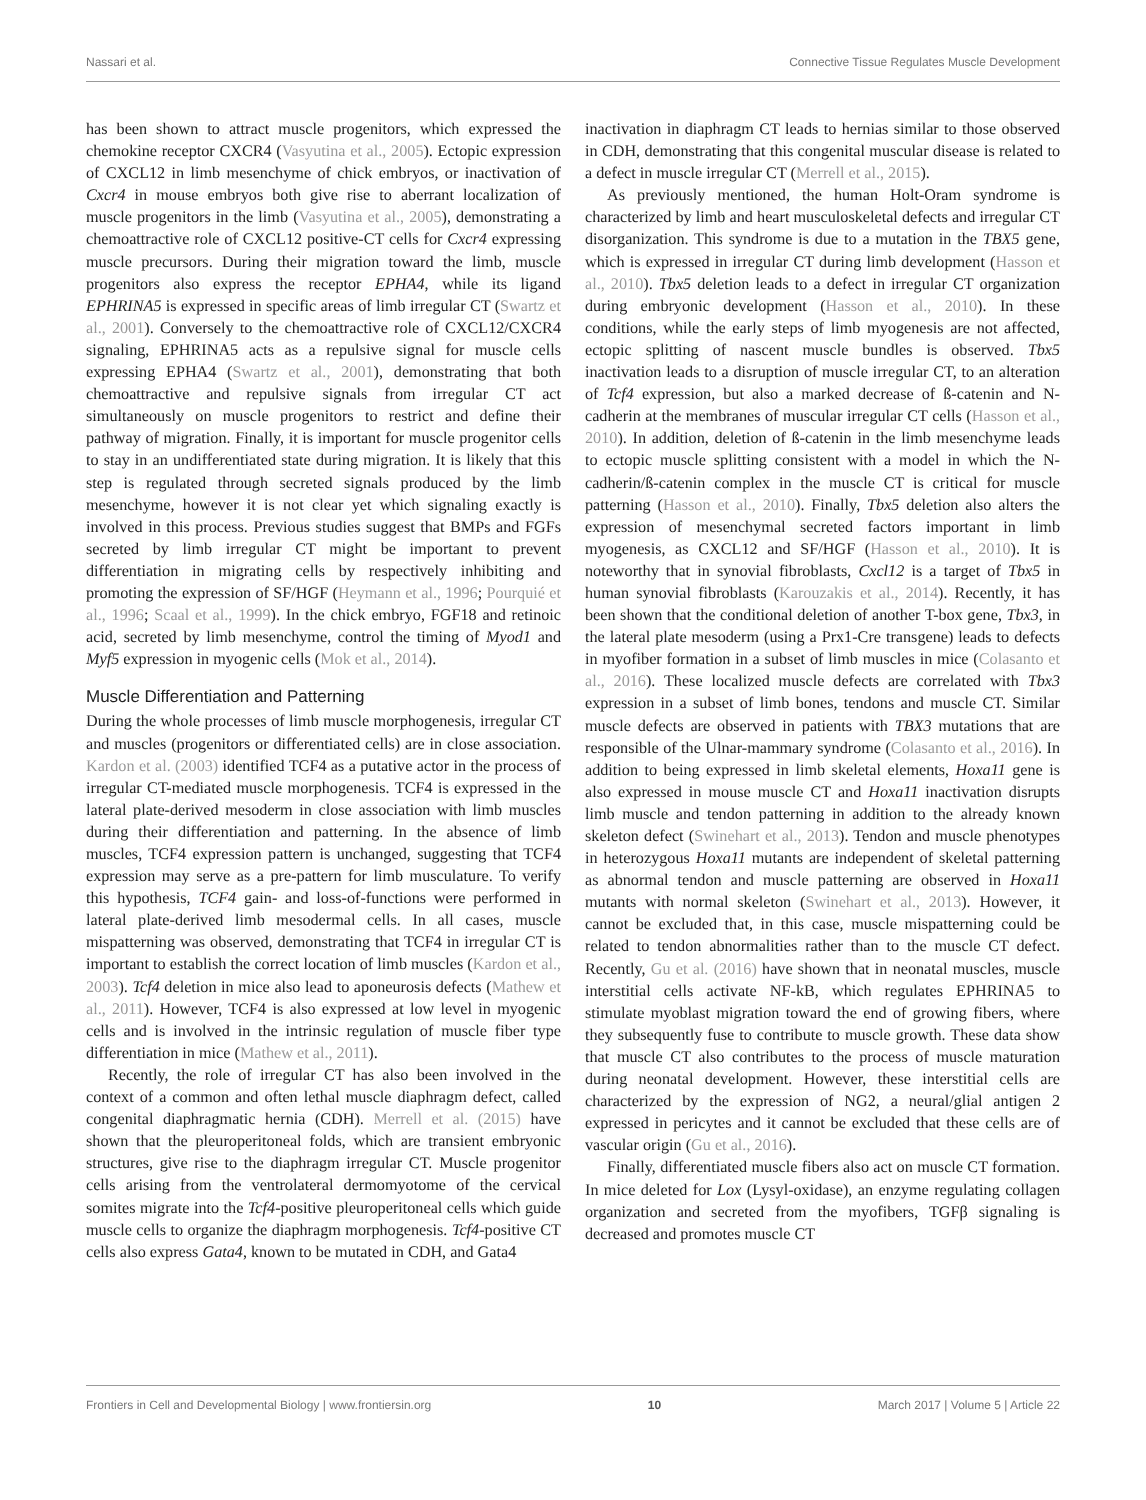Nassari et al. Connective Tissue Regulates Muscle Development
has been shown to attract muscle progenitors, which expressed the chemokine receptor CXCR4 (Vasyutina et al., 2005). Ectopic expression of CXCL12 in limb mesenchyme of chick embryos, or inactivation of Cxcr4 in mouse embryos both give rise to aberrant localization of muscle progenitors in the limb (Vasyutina et al., 2005), demonstrating a chemoattractive role of CXCL12 positive-CT cells for Cxcr4 expressing muscle precursors. During their migration toward the limb, muscle progenitors also express the receptor EPHA4, while its ligand EPHRINA5 is expressed in specific areas of limb irregular CT (Swartz et al., 2001). Conversely to the chemoattractive role of CXCL12/CXCR4 signaling, EPHRINA5 acts as a repulsive signal for muscle cells expressing EPHA4 (Swartz et al., 2001), demonstrating that both chemoattractive and repulsive signals from irregular CT act simultaneously on muscle progenitors to restrict and define their pathway of migration. Finally, it is important for muscle progenitor cells to stay in an undifferentiated state during migration. It is likely that this step is regulated through secreted signals produced by the limb mesenchyme, however it is not clear yet which signaling exactly is involved in this process. Previous studies suggest that BMPs and FGFs secreted by limb irregular CT might be important to prevent differentiation in migrating cells by respectively inhibiting and promoting the expression of SF/HGF (Heymann et al., 1996; Pourquié et al., 1996; Scaal et al., 1999). In the chick embryo, FGF18 and retinoic acid, secreted by limb mesenchyme, control the timing of Myod1 and Myf5 expression in myogenic cells (Mok et al., 2014).
Muscle Differentiation and Patterning
During the whole processes of limb muscle morphogenesis, irregular CT and muscles (progenitors or differentiated cells) are in close association. Kardon et al. (2003) identified TCF4 as a putative actor in the process of irregular CT-mediated muscle morphogenesis. TCF4 is expressed in the lateral plate-derived mesoderm in close association with limb muscles during their differentiation and patterning. In the absence of limb muscles, TCF4 expression pattern is unchanged, suggesting that TCF4 expression may serve as a pre-pattern for limb musculature. To verify this hypothesis, TCF4 gain- and loss-of-functions were performed in lateral plate-derived limb mesodermal cells. In all cases, muscle mispatterning was observed, demonstrating that TCF4 in irregular CT is important to establish the correct location of limb muscles (Kardon et al., 2003). Tcf4 deletion in mice also lead to aponeurosis defects (Mathew et al., 2011). However, TCF4 is also expressed at low level in myogenic cells and is involved in the intrinsic regulation of muscle fiber type differentiation in mice (Mathew et al., 2011).
Recently, the role of irregular CT has also been involved in the context of a common and often lethal muscle diaphragm defect, called congenital diaphragmatic hernia (CDH). Merrell et al. (2015) have shown that the pleuroperitoneal folds, which are transient embryonic structures, give rise to the diaphragm irregular CT. Muscle progenitor cells arising from the ventrolateral dermomyotome of the cervical somites migrate into the Tcf4-positive pleuroperitoneal cells which guide muscle cells to organize the diaphragm morphogenesis. Tcf4-positive CT cells also express Gata4, known to be mutated in CDH, and Gata4
inactivation in diaphragm CT leads to hernias similar to those observed in CDH, demonstrating that this congenital muscular disease is related to a defect in muscle irregular CT (Merrell et al., 2015).
As previously mentioned, the human Holt-Oram syndrome is characterized by limb and heart musculoskeletal defects and irregular CT disorganization. This syndrome is due to a mutation in the TBX5 gene, which is expressed in irregular CT during limb development (Hasson et al., 2010). Tbx5 deletion leads to a defect in irregular CT organization during embryonic development (Hasson et al., 2010). In these conditions, while the early steps of limb myogenesis are not affected, ectopic splitting of nascent muscle bundles is observed. Tbx5 inactivation leads to a disruption of muscle irregular CT, to an alteration of Tcf4 expression, but also a marked decrease of ß-catenin and N-cadherin at the membranes of muscular irregular CT cells (Hasson et al., 2010). In addition, deletion of ß-catenin in the limb mesenchyme leads to ectopic muscle splitting consistent with a model in which the N-cadherin/ß-catenin complex in the muscle CT is critical for muscle patterning (Hasson et al., 2010). Finally, Tbx5 deletion also alters the expression of mesenchymal secreted factors important in limb myogenesis, as CXCL12 and SF/HGF (Hasson et al., 2010). It is noteworthy that in synovial fibroblasts, Cxcl12 is a target of Tbx5 in human synovial fibroblasts (Karouzakis et al., 2014). Recently, it has been shown that the conditional deletion of another T-box gene, Tbx3, in the lateral plate mesoderm (using a Prx1-Cre transgene) leads to defects in myofiber formation in a subset of limb muscles in mice (Colasanto et al., 2016). These localized muscle defects are correlated with Tbx3 expression in a subset of limb bones, tendons and muscle CT. Similar muscle defects are observed in patients with TBX3 mutations that are responsible of the Ulnar-mammary syndrome (Colasanto et al., 2016). In addition to being expressed in limb skeletal elements, Hoxa11 gene is also expressed in mouse muscle CT and Hoxa11 inactivation disrupts limb muscle and tendon patterning in addition to the already known skeleton defect (Swinehart et al., 2013). Tendon and muscle phenotypes in heterozygous Hoxa11 mutants are independent of skeletal patterning as abnormal tendon and muscle patterning are observed in Hoxa11 mutants with normal skeleton (Swinehart et al., 2013). However, it cannot be excluded that, in this case, muscle mispatterning could be related to tendon abnormalities rather than to the muscle CT defect. Recently, Gu et al. (2016) have shown that in neonatal muscles, muscle interstitial cells activate NF-kB, which regulates EPHRINA5 to stimulate myoblast migration toward the end of growing fibers, where they subsequently fuse to contribute to muscle growth. These data show that muscle CT also contributes to the process of muscle maturation during neonatal development. However, these interstitial cells are characterized by the expression of NG2, a neural/glial antigen 2 expressed in pericytes and it cannot be excluded that these cells are of vascular origin (Gu et al., 2016).
Finally, differentiated muscle fibers also act on muscle CT formation. In mice deleted for Lox (Lysyl-oxidase), an enzyme regulating collagen organization and secreted from the myofibers, TGFβ signaling is decreased and promotes muscle CT
Frontiers in Cell and Developmental Biology | www.frontiersin.org 10 March 2017 | Volume 5 | Article 22